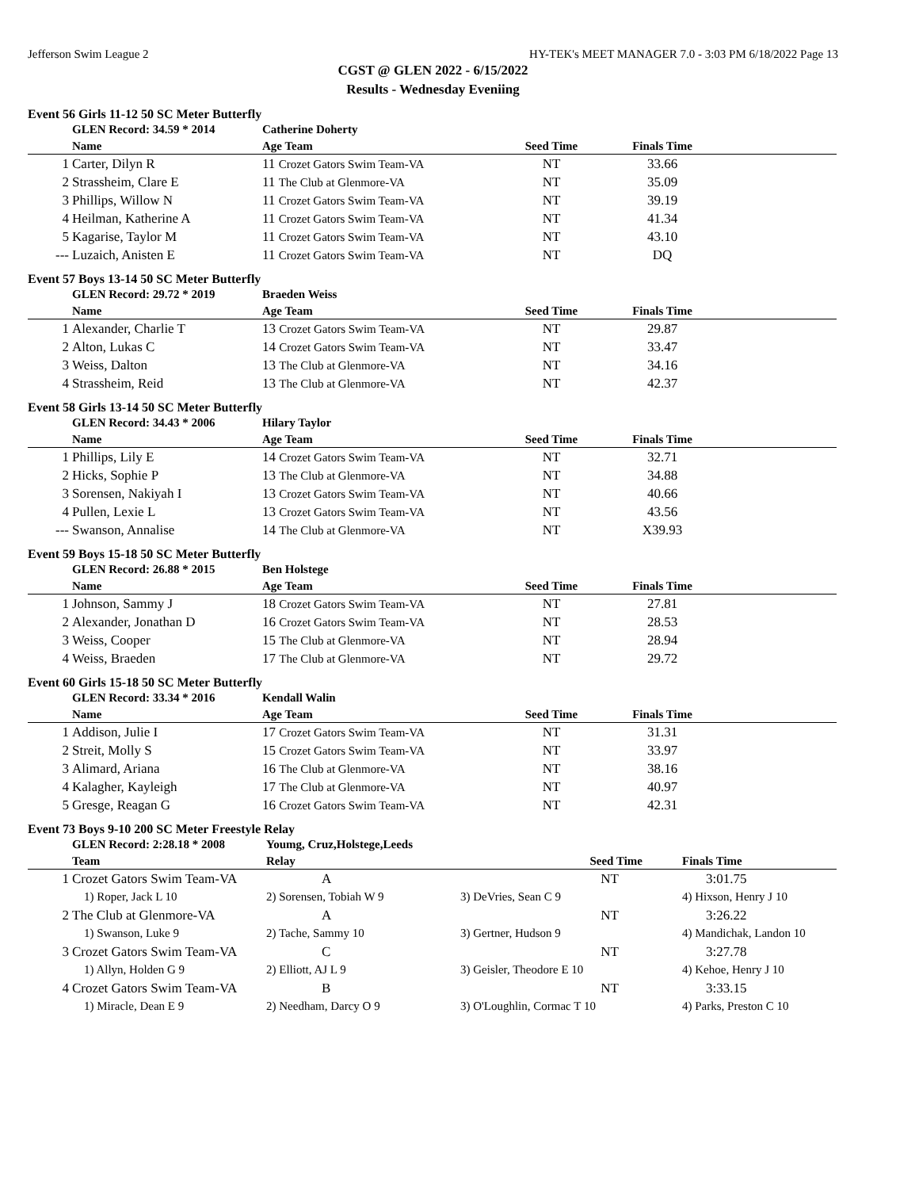Jefferson Swim League 2 HY-TEK's MEET MANAGER 7.0 - 3:03 PM 6/18/2022 Page 13
CGST @ GLEN 2022 - 6/15/2022
Results - Wednesday Eveniing
Event 56 Girls 11-12 50 SC Meter Butterfly
| | GLEN Record: 34.59 * 2014 | Catherine Doherty | | | |
| | Name | Age Team | Seed Time | Finals Time | |
| 1 | Carter, Dilyn R | 11 Crozet Gators Swim Team-VA | NT | 33.66 | |
| 2 | Strassheim, Clare E | 11 The Club at Glenmore-VA | NT | 35.09 | |
| 3 | Phillips, Willow N | 11 Crozet Gators Swim Team-VA | NT | 39.19 | |
| 4 | Heilman, Katherine A | 11 Crozet Gators Swim Team-VA | NT | 41.34 | |
| 5 | Kagarise, Taylor M | 11 Crozet Gators Swim Team-VA | NT | 43.10 | |
| --- | Luzaich, Anisten E | 11 Crozet Gators Swim Team-VA | NT | DQ | |
Event 57 Boys 13-14 50 SC Meter Butterfly
| | GLEN Record: 29.72 * 2019 | Braeden Weiss | | | |
| | Name | Age Team | Seed Time | Finals Time | |
| 1 | Alexander, Charlie T | 13 Crozet Gators Swim Team-VA | NT | 29.87 | |
| 2 | Alton, Lukas C | 14 Crozet Gators Swim Team-VA | NT | 33.47 | |
| 3 | Weiss, Dalton | 13 The Club at Glenmore-VA | NT | 34.16 | |
| 4 | Strassheim, Reid | 13 The Club at Glenmore-VA | NT | 42.37 | |
Event 58 Girls 13-14 50 SC Meter Butterfly
| | GLEN Record: 34.43 * 2006 | Hilary Taylor | | | |
| | Name | Age Team | Seed Time | Finals Time | |
| 1 | Phillips, Lily E | 14 Crozet Gators Swim Team-VA | NT | 32.71 | |
| 2 | Hicks, Sophie P | 13 The Club at Glenmore-VA | NT | 34.88 | |
| 3 | Sorensen, Nakiyah I | 13 Crozet Gators Swim Team-VA | NT | 40.66 | |
| 4 | Pullen, Lexie L | 13 Crozet Gators Swim Team-VA | NT | 43.56 | |
| --- | Swanson, Annalise | 14 The Club at Glenmore-VA | NT | X39.93 | |
Event 59 Boys 15-18 50 SC Meter Butterfly
| | GLEN Record: 26.88 * 2015 | Ben Holstege | | | |
| | Name | Age Team | Seed Time | Finals Time | |
| 1 | Johnson, Sammy J | 18 Crozet Gators Swim Team-VA | NT | 27.81 | |
| 2 | Alexander, Jonathan D | 16 Crozet Gators Swim Team-VA | NT | 28.53 | |
| 3 | Weiss, Cooper | 15 The Club at Glenmore-VA | NT | 28.94 | |
| 4 | Weiss, Braeden | 17 The Club at Glenmore-VA | NT | 29.72 | |
Event 60 Girls 15-18 50 SC Meter Butterfly
| | GLEN Record: 33.34 * 2016 | Kendall Walin | | | |
| | Name | Age Team | Seed Time | Finals Time | |
| 1 | Addison, Julie I | 17 Crozet Gators Swim Team-VA | NT | 31.31 | |
| 2 | Streit, Molly S | 15 Crozet Gators Swim Team-VA | NT | 33.97 | |
| 3 | Alimard, Ariana | 16 The Club at Glenmore-VA | NT | 38.16 | |
| 4 | Kalagher, Kayleigh | 17 The Club at Glenmore-VA | NT | 40.97 | |
| 5 | Gresge, Reagan G | 16 Crozet Gators Swim Team-VA | NT | 42.31 | |
Event 73 Boys 9-10 200 SC Meter Freestyle Relay
| | GLEN Record: 2:28.18 * 2008 | Youmg, Cruz,Holstege,Leeds | | | |
| | Team | Relay | Seed Time | Finals Time | |
| 1 | Crozet Gators Swim Team-VA | A | NT | 3:01.75 | |
| | 1) Roper, Jack L 10 | 2) Sorensen, Tobiah W 9 | 3) DeVries, Sean C 9 | 4) Hixson, Henry J 10 | |
| 2 | The Club at Glenmore-VA | A | NT | 3:26.22 | |
| | 1) Swanson, Luke 9 | 2) Tache, Sammy 10 | 3) Gertner, Hudson 9 | 4) Mandichak, Landon 10 | |
| 3 | Crozet Gators Swim Team-VA | C | NT | 3:27.78 | |
| | 1) Allyn, Holden G 9 | 2) Elliott, AJ L 9 | 3) Geisler, Theodore E 10 | 4) Kehoe, Henry J 10 | |
| 4 | Crozet Gators Swim Team-VA | B | NT | 3:33.15 | |
| | 1) Miracle, Dean E 9 | 2) Needham, Darcy O 9 | 3) O'Loughlin, Cormac T 10 | 4) Parks, Preston C 10 | |